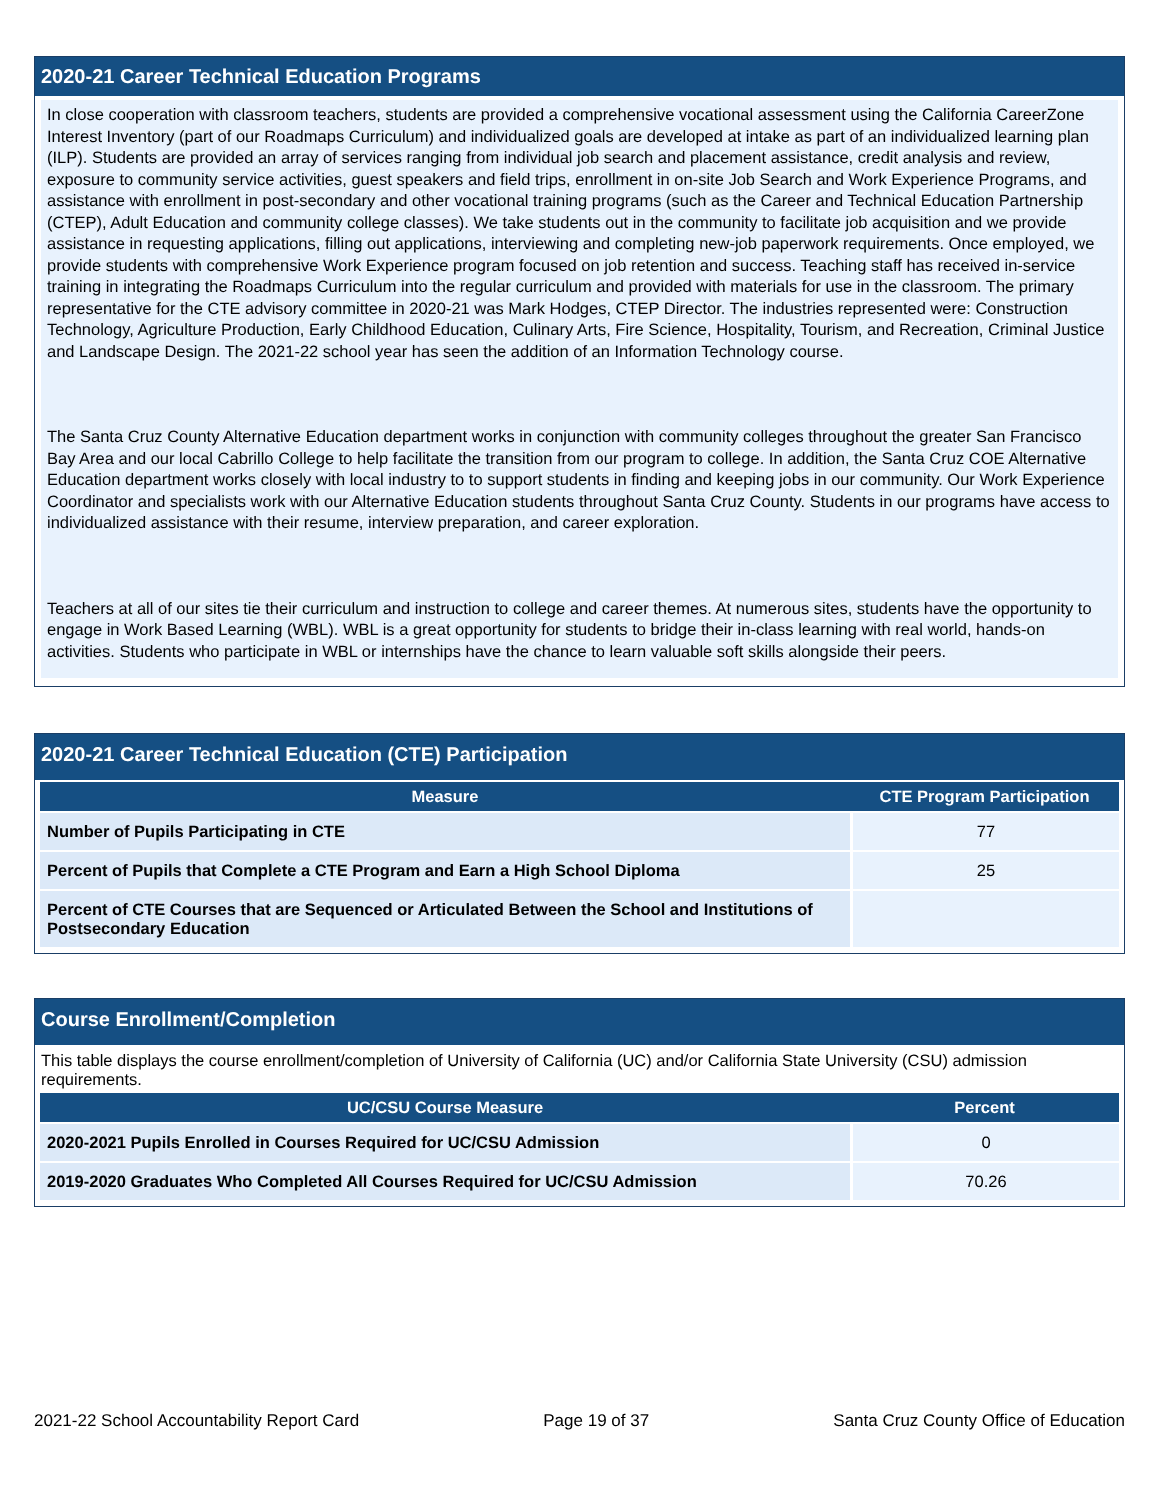2020-21 Career Technical Education Programs
In close cooperation with classroom teachers, students are provided a comprehensive vocational assessment using the California CareerZone Interest Inventory (part of our Roadmaps Curriculum) and individualized goals are developed at intake as part of an individualized learning plan (ILP). Students are provided an array of services ranging from individual job search and placement assistance, credit analysis and review, exposure to community service activities, guest speakers and field trips, enrollment in on-site Job Search and Work Experience Programs, and assistance with enrollment in post-secondary and other vocational training programs (such as the Career and Technical Education Partnership (CTEP), Adult Education and community college classes). We take students out in the community to facilitate job acquisition and we provide assistance in requesting applications, filling out applications, interviewing and completing new-job paperwork requirements. Once employed, we provide students with comprehensive Work Experience program focused on job retention and success. Teaching staff has received in-service training in integrating the Roadmaps Curriculum into the regular curriculum and provided with materials for use in the classroom. The primary representative for the CTE advisory committee in 2020-21 was Mark Hodges, CTEP Director. The industries represented were: Construction Technology, Agriculture Production, Early Childhood Education, Culinary Arts, Fire Science, Hospitality, Tourism, and Recreation, Criminal Justice and Landscape Design. The 2021-22 school year has seen the addition of an Information Technology course.
The Santa Cruz County Alternative Education department works in conjunction with community colleges throughout the greater San Francisco Bay Area and our local Cabrillo College to help facilitate the transition from our program to college. In addition, the Santa Cruz COE Alternative Education department works closely with local industry to to support students in finding and keeping jobs in our community. Our Work Experience Coordinator and specialists work with our Alternative Education students throughout Santa Cruz County. Students in our programs have access to individualized assistance with their resume, interview preparation, and career exploration.
Teachers at all of our sites tie their curriculum and instruction to college and career themes. At numerous sites, students have the opportunity to engage in Work Based Learning (WBL). WBL is a great opportunity for students to bridge their in-class learning with real world, hands-on activities. Students who participate in WBL or internships have the chance to learn valuable soft skills alongside their peers.
2020-21 Career Technical Education (CTE) Participation
| Measure | CTE Program Participation |
| --- | --- |
| Number of Pupils Participating in CTE | 77 |
| Percent of Pupils that Complete a CTE Program and Earn a High School Diploma | 25 |
| Percent of CTE Courses that are Sequenced or Articulated Between the School and Institutions of Postsecondary Education | |
Course Enrollment/Completion
This table displays the course enrollment/completion of University of California (UC) and/or California State University (CSU) admission requirements.
| UC/CSU Course Measure | Percent |
| --- | --- |
| 2020-2021 Pupils Enrolled in Courses Required for UC/CSU Admission | 0 |
| 2019-2020 Graduates Who Completed All Courses Required for UC/CSU Admission | 70.26 |
2021-22 School Accountability Report Card Page 19 of 37 Santa Cruz County Office of Education